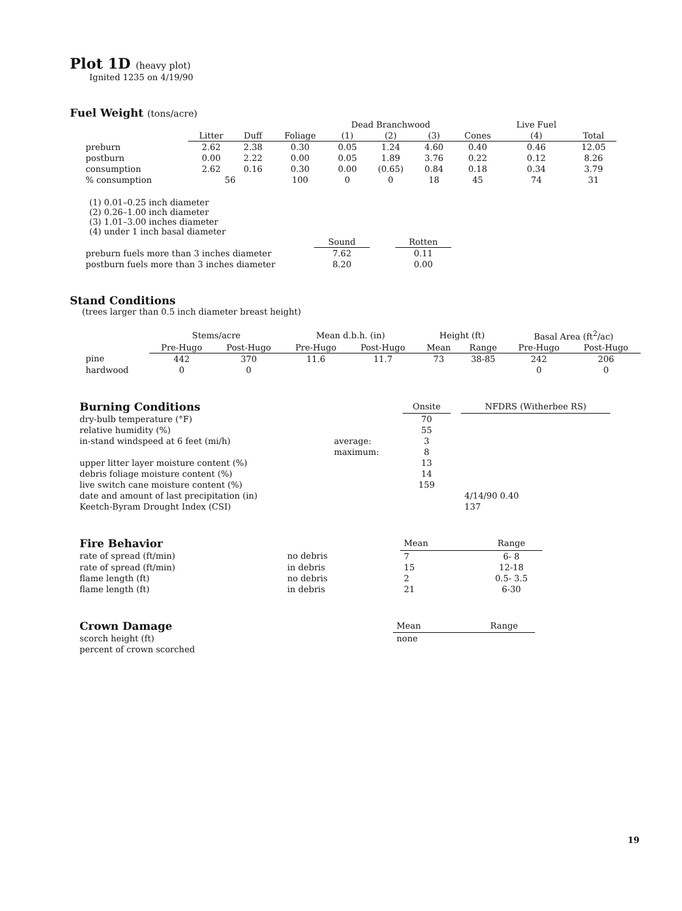Plot 1D (heavy plot)
Ignited 1235 on 4/19/90
Fuel Weight (tons/acre)
| | | | | Dead Branchwood | | | | Live Fuel | |
| --- | --- | --- | --- | --- | --- | --- | --- | --- | --- |
| | Litter | Duff | Foliage | (1) | (2) | (3) | Cones | (4) | Total |
| preburn | 2.62 | 2.38 | 0.30 | 0.05 | 1.24 | 4.60 | 0.40 | 0.46 | 12.05 |
| postburn | 0.00 | 2.22 | 0.00 | 0.05 | 1.89 | 3.76 | 0.22 | 0.12 | 8.26 |
| consumption | 2.62 | 0.16 | 0.30 | 0.00 | (0.65) | 0.84 | 0.18 | 0.34 | 3.79 |
| % consumption | 56 | | 100 | 0 | 0 | 18 | 45 | 74 | 31 |
(1) 0.01–0.25 inch diameter
(2) 0.26–1.00 inch diameter
(3) 1.01–3.00 inches diameter
(4) under 1 inch basal diameter
| | Sound | | Rotten |
| --- | --- | --- | --- |
| preburn fuels more than 3 inches diameter | 7.62 | | 0.11 |
| postburn fuels more than 3 inches diameter | 8.20 | | 0.00 |
Stand Conditions
(trees larger than 0.5 inch diameter breast height)
| | Stems/acre | | Mean d.b.h. (in) | | Height (ft) | | Basal Area (ft<sup>2</sup>/ac) | |
| --- | --- | --- | --- | --- | --- | --- | --- | --- |
| | Pre-Hugo | Post-Hugo | Pre-Hugo | Post-Hugo | Mean | Range | Pre-Hugo | Post-Hugo |
| pine | 442 | 370 | 11.6 | 11.7 | 73 | 38-85 | 242 | 206 |
| hardwood | 0 | 0 | | | | | 0 | 0 |
| Burning Conditions | | Onsite | | NFDRS (Witherbee RS) |
| --- | --- | --- | --- | --- |
| dry-bulb temperature (°F) | | 70 | | |
| relative humidity (%) | | 55 | | |
| in-stand windspeed at 6 feet (mi/h) | average: | 3 | | |
| | maximum: | 8 | | |
| upper litter layer moisture content (%) | | 13 | | |
| debris foliage moisture content (%) | | 14 | | |
| live switch cane moisture content (%) | | 159 | | |
| date and amount of last precipitation (in) | | | | 4/14/90 0.40 |
| Keetch-Byram Drought Index (CSI) | | | | 137 |
| Fire Behavior | | Mean | Range |
| --- | --- | --- | --- |
| rate of spread (ft/min) | no debris | 7 | 6- 8 |
| rate of spread (ft/min) | in debris | 15 | 12-18 |
| flame length (ft) | no debris | 2 | 0.5- 3.5 |
| flame length (ft) | in debris | 21 | 6-30 |
| Crown Damage | Mean | Range |
| --- | --- | --- |
| scorch height (ft) | none | |
| percent of crown scorched | | |
19